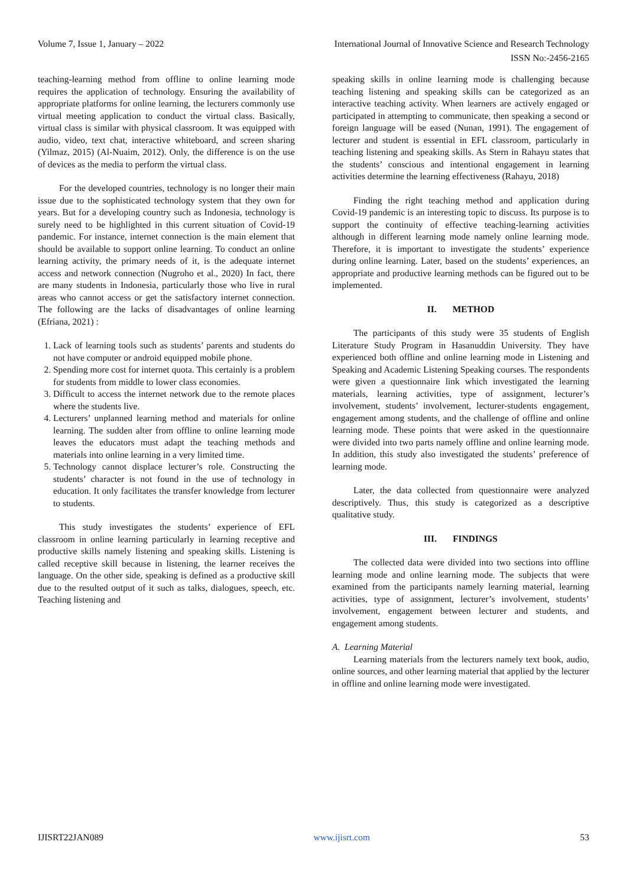Volume 7, Issue 1, January – 2022 International Journal of Innovative Science and Research Technology
ISSN No:-2456-2165
teaching-learning method from offline to online learning mode requires the application of technology. Ensuring the availability of appropriate platforms for online learning, the lecturers commonly use virtual meeting application to conduct the virtual class. Basically, virtual class is similar with physical classroom. It was equipped with audio, video, text chat, interactive whiteboard, and screen sharing (Yilmaz, 2015) (Al-Nuaim, 2012). Only, the difference is on the use of devices as the media to perform the virtual class.
For the developed countries, technology is no longer their main issue due to the sophisticated technology system that they own for years. But for a developing country such as Indonesia, technology is surely need to be highlighted in this current situation of Covid-19 pandemic. For instance, internet connection is the main element that should be available to support online learning. To conduct an online learning activity, the primary needs of it, is the adequate internet access and network connection (Nugroho et al., 2020) In fact, there are many students in Indonesia, particularly those who live in rural areas who cannot access or get the satisfactory internet connection. The following are the lacks of disadvantages of online learning (Efriana, 2021) :
1. Lack of learning tools such as students’ parents and students do not have computer or android equipped mobile phone.
2. Spending more cost for internet quota. This certainly is a problem for students from middle to lower class economies.
3. Difficult to access the internet network due to the remote places where the students live.
4. Lecturers’ unplanned learning method and materials for online learning. The sudden alter from offline to online learning mode leaves the educators must adapt the teaching methods and materials into online learning in a very limited time.
5. Technology cannot displace lecturer’s role. Constructing the students’ character is not found in the use of technology in education. It only facilitates the transfer knowledge from lecturer to students.
This study investigates the students’ experience of EFL classroom in online learning particularly in learning receptive and productive skills namely listening and speaking skills. Listening is called receptive skill because in listening, the learner receives the language. On the other side, speaking is defined as a productive skill due to the resulted output of it such as talks, dialogues, speech, etc. Teaching listening and
speaking skills in online learning mode is challenging because teaching listening and speaking skills can be categorized as an interactive teaching activity. When learners are actively engaged or participated in attempting to communicate, then speaking a second or foreign language will be eased (Nunan, 1991). The engagement of lecturer and student is essential in EFL classroom, particularly in teaching listening and speaking skills. As Stern in Rahayu states that the students’ conscious and intentional engagement in learning activities determine the learning effectiveness (Rahayu, 2018)
Finding the right teaching method and application during Covid-19 pandemic is an interesting topic to discuss. Its purpose is to support the continuity of effective teaching-learning activities although in different learning mode namely online learning mode. Therefore, it is important to investigate the students’ experience during online learning. Later, based on the students’ experiences, an appropriate and productive learning methods can be figured out to be implemented.
II. METHOD
The participants of this study were 35 students of English Literature Study Program in Hasanuddin University. They have experienced both offline and online learning mode in Listening and Speaking and Academic Listening Speaking courses. The respondents were given a questionnaire link which investigated the learning materials, learning activities, type of assignment, lecturer’s involvement, students’ involvement, lecturer-students engagement, engagement among students, and the challenge of offline and online learning mode. These points that were asked in the questionnaire were divided into two parts namely offline and online learning mode. In addition, this study also investigated the students’ preference of learning mode.
Later, the data collected from questionnaire were analyzed descriptively. Thus, this study is categorized as a descriptive qualitative study.
III. FINDINGS
The collected data were divided into two sections into offline learning mode and online learning mode. The subjects that were examined from the participants namely learning material, learning activities, type of assignment, lecturer’s involvement, students’ involvement, engagement between lecturer and students, and engagement among students.
A. Learning Material
Learning materials from the lecturers namely text book, audio, online sources, and other learning material that applied by the lecturer in offline and online learning mode were investigated.
IJISRT22JAN089 www.ijisrt.com 53